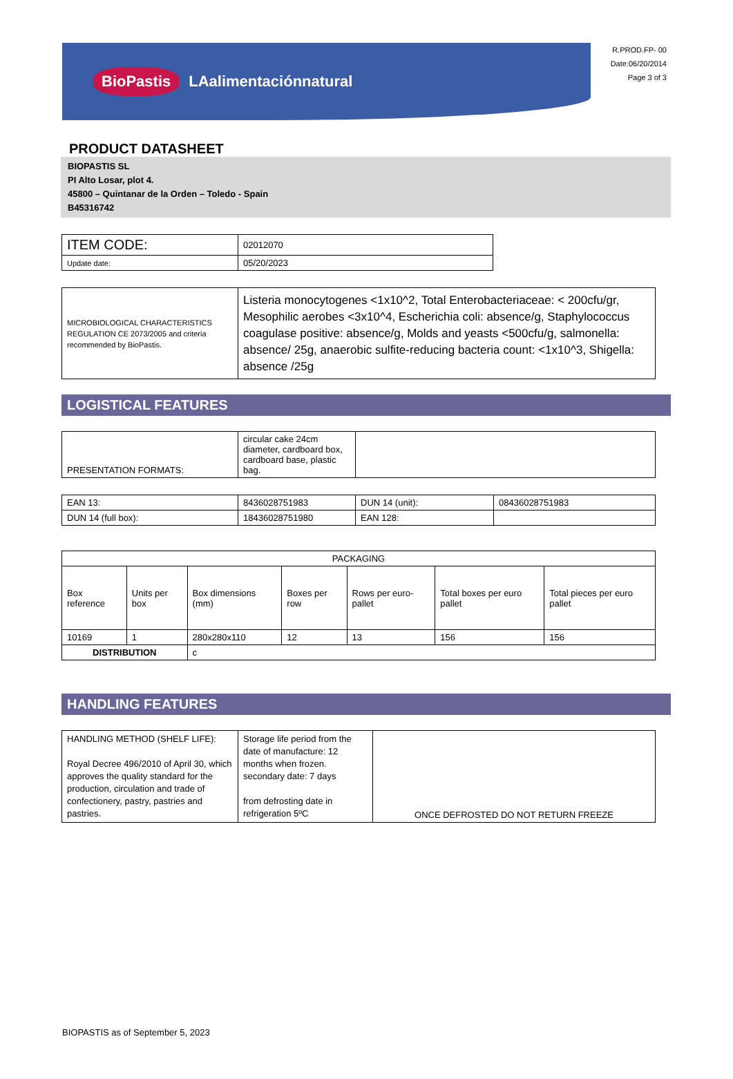BioPastis LAalimentaciónnatural
R.PROD.FP- 00
Date:06/20/2014
Page 3 of 3
PRODUCT DATASHEET
BIOPASTIS SL
PI Alto Losar, plot 4.
45800 – Quintanar de la Orden – Toledo - Spain
B45316742
| ITEM CODE: | 02012070 |
| Update date: | 05/20/2023 |
| MICROBIOLOGICAL CHARACTERISTICS REGULATION CE 2073/2005 and criteria recommended by BioPastis. | Listeria monocytogenes <1x10^2, Total Enterobacteriaceae: < 200cfu/gr, Mesophilic aerobes <3x10^4, Escherichia coli: absence/g, Staphylococcus coagulase positive: absence/g, Molds and yeasts <500cfu/g, salmonella: absence/ 25g, anaerobic sulfite-reducing bacteria count: <1x10^3, Shigella: absence /25g |
LOGISTICAL FEATURES
| PRESENTATION FORMATS: | circular cake 24cm diameter, cardboard box, cardboard base, plastic bag. | |
| EAN 13: | 8436028751983 | DUN 14 (unit): | 08436028751983 |
| DUN 14 (full box): | 18436028751980 | EAN 128: | |
| PACKAGING | | | | | | |
| --- | --- | --- | --- | --- | --- | --- |
| Box reference | Units per box | Box dimensions (mm) | Boxes per row | Rows per euro-pallet | Total boxes per euro pallet | Total pieces per euro pallet |
| 10169 | 1 | 280x280x110 | 12 | 13 | 156 | 156 |
| DISTRIBUTION | | c | | | | |
HANDLING FEATURES
| HANDLING METHOD (SHELF LIFE): Royal Decree 496/2010 of April 30, which approves the quality standard for the production, circulation and trade of confectionery, pastry, pastries and pastries. | Storage life period from the date of manufacture: 12 months when frozen. secondary date: 7 days from defrosting date in refrigeration 5ºC | ONCE DEFROSTED DO NOT RETURN FREEZE |
BIOPASTIS as of September 5, 2023